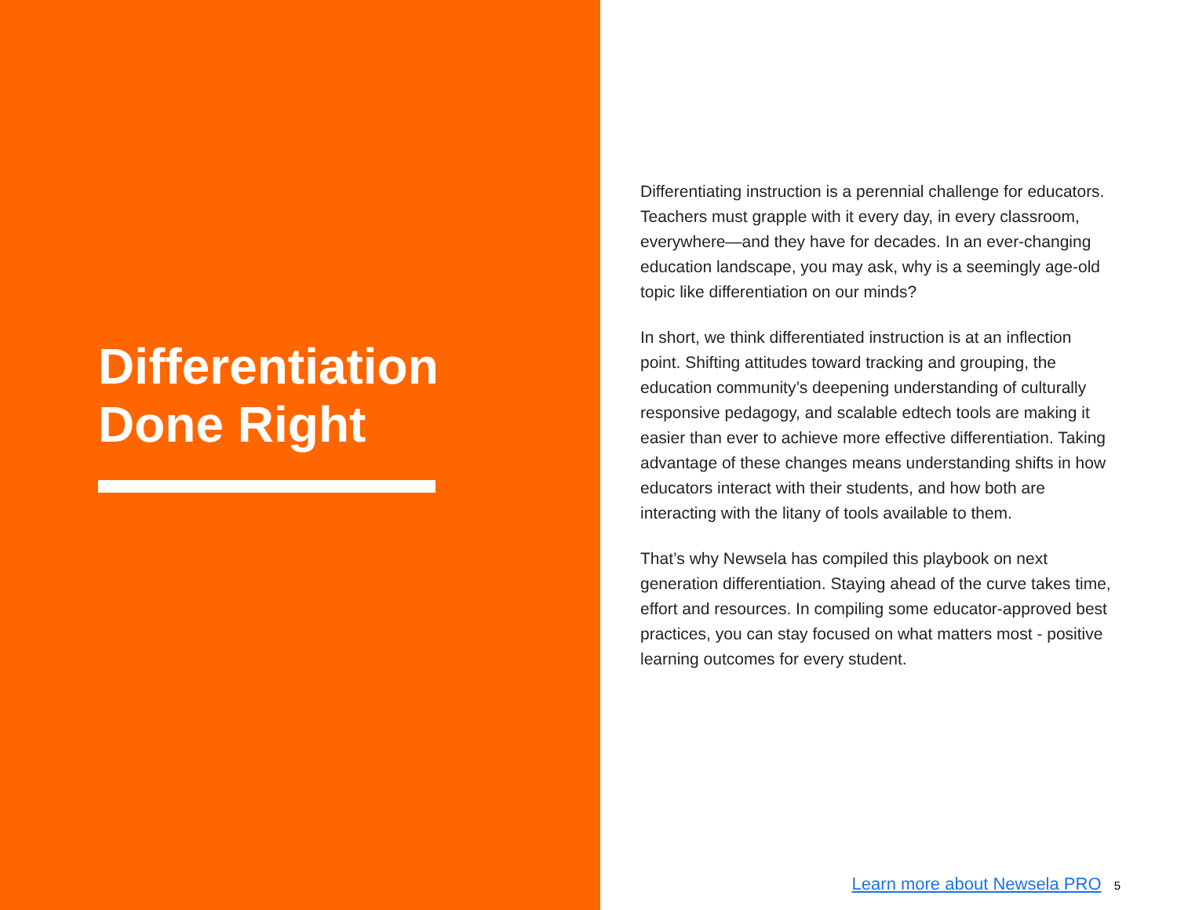Differentiation
Done Right
Differentiating instruction is a perennial challenge for educators. Teachers must grapple with it every day, in every classroom, everywhere—and they have for decades. In an ever-changing education landscape, you may ask, why is a seemingly age-old topic like differentiation on our minds?
In short, we think differentiated instruction is at an inflection point. Shifting attitudes toward tracking and grouping, the education community’s deepening understanding of culturally responsive pedagogy, and scalable edtech tools are making it easier than ever to achieve more effective differentiation. Taking advantage of these changes means understanding shifts in how educators interact with their students, and how both are interacting with the litany of tools available to them.
That’s why Newsela has compiled this playbook on next generation differentiation. Staying ahead of the curve takes time, effort and resources. In compiling some educator-approved best practices, you can stay focused on what matters most - positive learning outcomes for every student.
Learn more about Newsela PRO 5